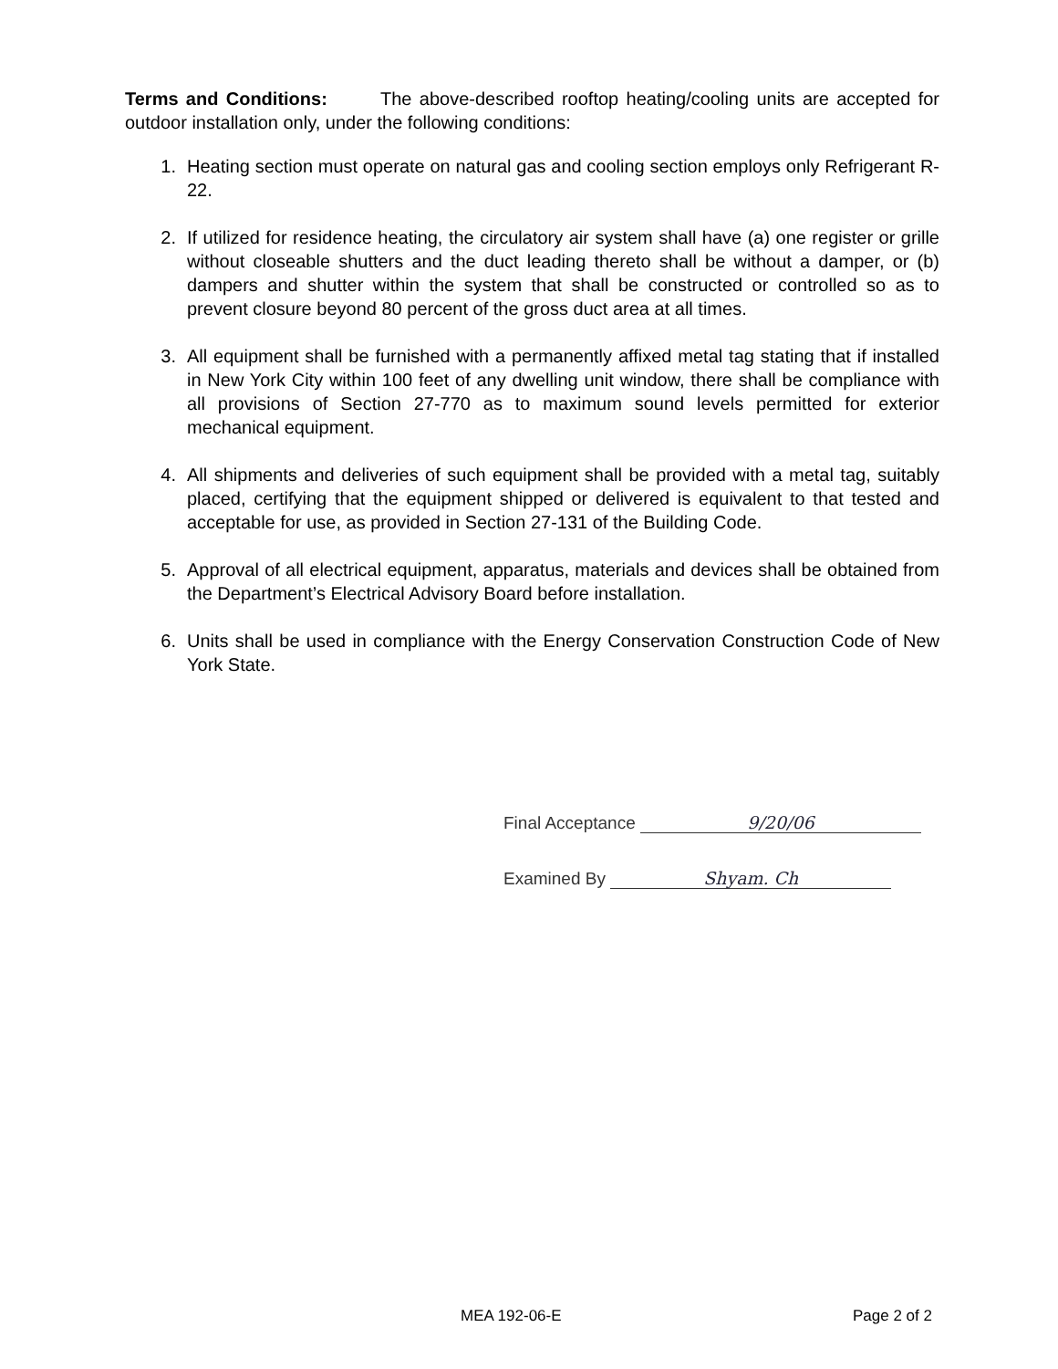Terms and Conditions: The above-described rooftop heating/cooling units are accepted for outdoor installation only, under the following conditions:
1. Heating section must operate on natural gas and cooling section employs only Refrigerant R-22.
2. If utilized for residence heating, the circulatory air system shall have (a) one register or grille without closeable shutters and the duct leading thereto shall be without a damper, or (b) dampers and shutter within the system that shall be constructed or controlled so as to prevent closure beyond 80 percent of the gross duct area at all times.
3. All equipment shall be furnished with a permanently affixed metal tag stating that if installed in New York City within 100 feet of any dwelling unit window, there shall be compliance with all provisions of Section 27-770 as to maximum sound levels permitted for exterior mechanical equipment.
4. All shipments and deliveries of such equipment shall be provided with a metal tag, suitably placed, certifying that the equipment shipped or delivered is equivalent to that tested and acceptable for use, as provided in Section 27-131 of the Building Code.
5. Approval of all electrical equipment, apparatus, materials and devices shall be obtained from the Department’s Electrical Advisory Board before installation.
6. Units shall be used in compliance with the Energy Conservation Construction Code of New York State.
Final Acceptance 9/20/06
Examined By Shyam. Ch
MEA 192-06-E Page 2 of 2